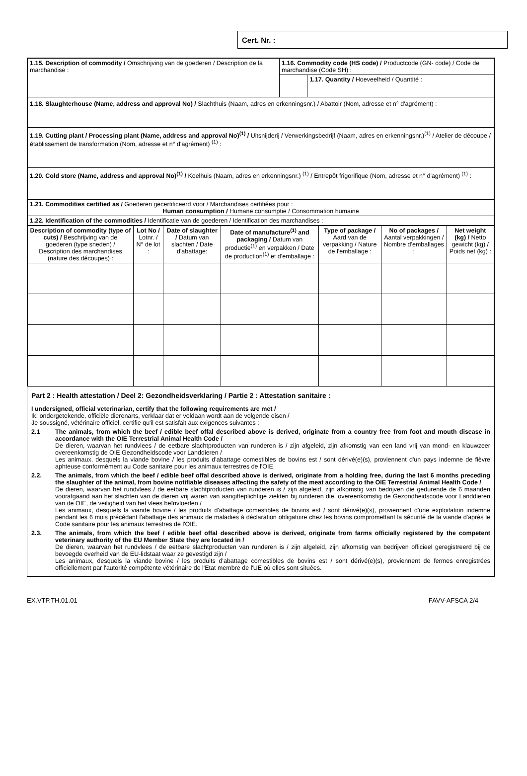Cert. Nr. :
| 1.15. Description of commodity / Omschrijving van de goederen / Description de la marchandise : | 1.16. Commodity code (HS code) / Productcode (GN- code) / Code de marchandise (Code SH) : | |
| | | 1.17. Quantity / Hoeveelheid / Quantité : |
| 1.18. Slaughterhouse (Name, address and approval No) / Slachthuis (Naam, adres en erkenningsnr.) / Abattoir (Nom, adresse et n° d'agrément) : | | |
| 1.19. Cutting plant / Processing plant (Name, address and approval No)<sup>(1)</sup> / Uitsnijderij / Verwerkingsbedrijf (Naam, adres en erkenningsnr.)<sup>(1)</sup> / Atelier de découpe / établissement de transformation (Nom, adresse et n° d'agrément) <sup>(1)</sup> : | | |
| 1.20. Cold store (Name, address and approval No)<sup>(1)</sup> / Koelhuis (Naam, adres en erkenningsnr.) <sup>(1)</sup> / Entrepôt frigorifique (Nom, adresse et n° d'agrément) <sup>(1)</sup> : | | |
| 1.21. Commodities certified as / Goederen gecertificeerd voor / Marchandises certifiées pour : Human consumption / Humane consumptie / Consommation humaine | | |
| 1.22. Identification of the commodities / Identificatie van de goederen / Identification des marchandises : | | |
| Description of commodity (type of cuts) / Beschrijving van de goederen (type sneden) / Description des marchandises (nature des découpes) : | Lot No / Lotnr. / N° de lot : | Date of slaughter / Datum van slachten / Date d'abattage: | Date of manufacture<sup>(1)</sup> and packaging / Datum van productie<sup>(1)</sup> en verpakken / Date de production<sup>(1)</sup> et d'emballage : | Type of package / Aard van de verpakking / Nature de l'emballage : | No of packages / Aantal verpakkingen / Nombre d'emballages : | Net weight (kg) / Netto gewicht (kg) / Poids net (kg) : |
| --- | --- | --- | --- | --- | --- | --- |
Part 2 : Health attestation / Deel 2: Gezondheidsverklaring / Partie 2 : Attestation sanitaire :
I undersigned, official veterinarian, certify that the following requirements are met /
Ik, ondergetekende, officiële dierenarts, verklaar dat er voldaan wordt aan de volgende eisen /
Je soussigné, vétérinaire officiel, certifie qu'il est satisfait aux exigences suivantes :
2.1 The animals, from which the beef / edible beef offal described above is derived, originate from a country free from foot and mouth disease in accordance with the OIE Terrestrial Animal Health Code /
De dieren, waarvan het rundvlees / de eetbare slachtproducten van runderen is / zijn afgeleid, zijn afkomstig van een land vrij van mond- en klauwzeer overeenkomstig de OIE Gezondheidscode voor Landdieren /
Les animaux, desquels la viande bovine / les produits d'abattage comestibles de bovins est / sont dérivé(e)(s), proviennent d'un pays indemne de fièvre aphteuse conformément au Code sanitaire pour les animaux terrestres de l'OIE.
2.2. The animals, from which the beef / edible beef offal described above is derived, originate from a holding free, during the last 6 months preceding the slaughter of the animal, from bovine notifiable diseases affecting the safety of the meat according to the OIE Terrestrial Animal Health Code /
De dieren, waarvan het rundvlees / de eetbare slachtproducten van runderen is / zijn afgeleid, zijn afkomstig van bedrijven die gedurende de 6 maanden voorafgaand aan het slachten van de dieren vrij waren van aangifteplichtige ziekten bij runderen die, overeenkomstig de Gezondheidscode voor Landdieren van de OIE, de veiligheid van het vlees beïnvloeden /
Les animaux, desquels la viande bovine / les produits d'abattage comestibles de bovins est / sont dérivé(e)(s), proviennent d'une exploitation indemne pendant les 6 mois précédant l'abattage des animaux de maladies à déclaration obligatoire chez les bovins compromettant la sécurité de la viande d'après le Code sanitaire pour les animaux terrestres de l'OIE.
2.3. The animals, from which the beef / edible beef offal described above is derived, originate from farms officially registered by the competent veterinary authority of the EU Member State they are located in /
De dieren, waarvan het rundvlees / de eetbare slachtproducten van runderen is / zijn afgeleid, zijn afkomstig van bedrijven officieel geregistreerd bij de bevoegde overheid van de EU-lidstaat waar ze gevestigd zijn /
Les animaux, desquels la viande bovine / les produits d'abattage comestibles de bovins est / sont dérivé(e)(s), proviennent de fermes enregistrées officiellement par l'autorité compétente vétérinaire de l'Etat membre de l'UE où elles sont situées.
EX.VTP.TH.01.01 FAVV-AFSCA 2/4